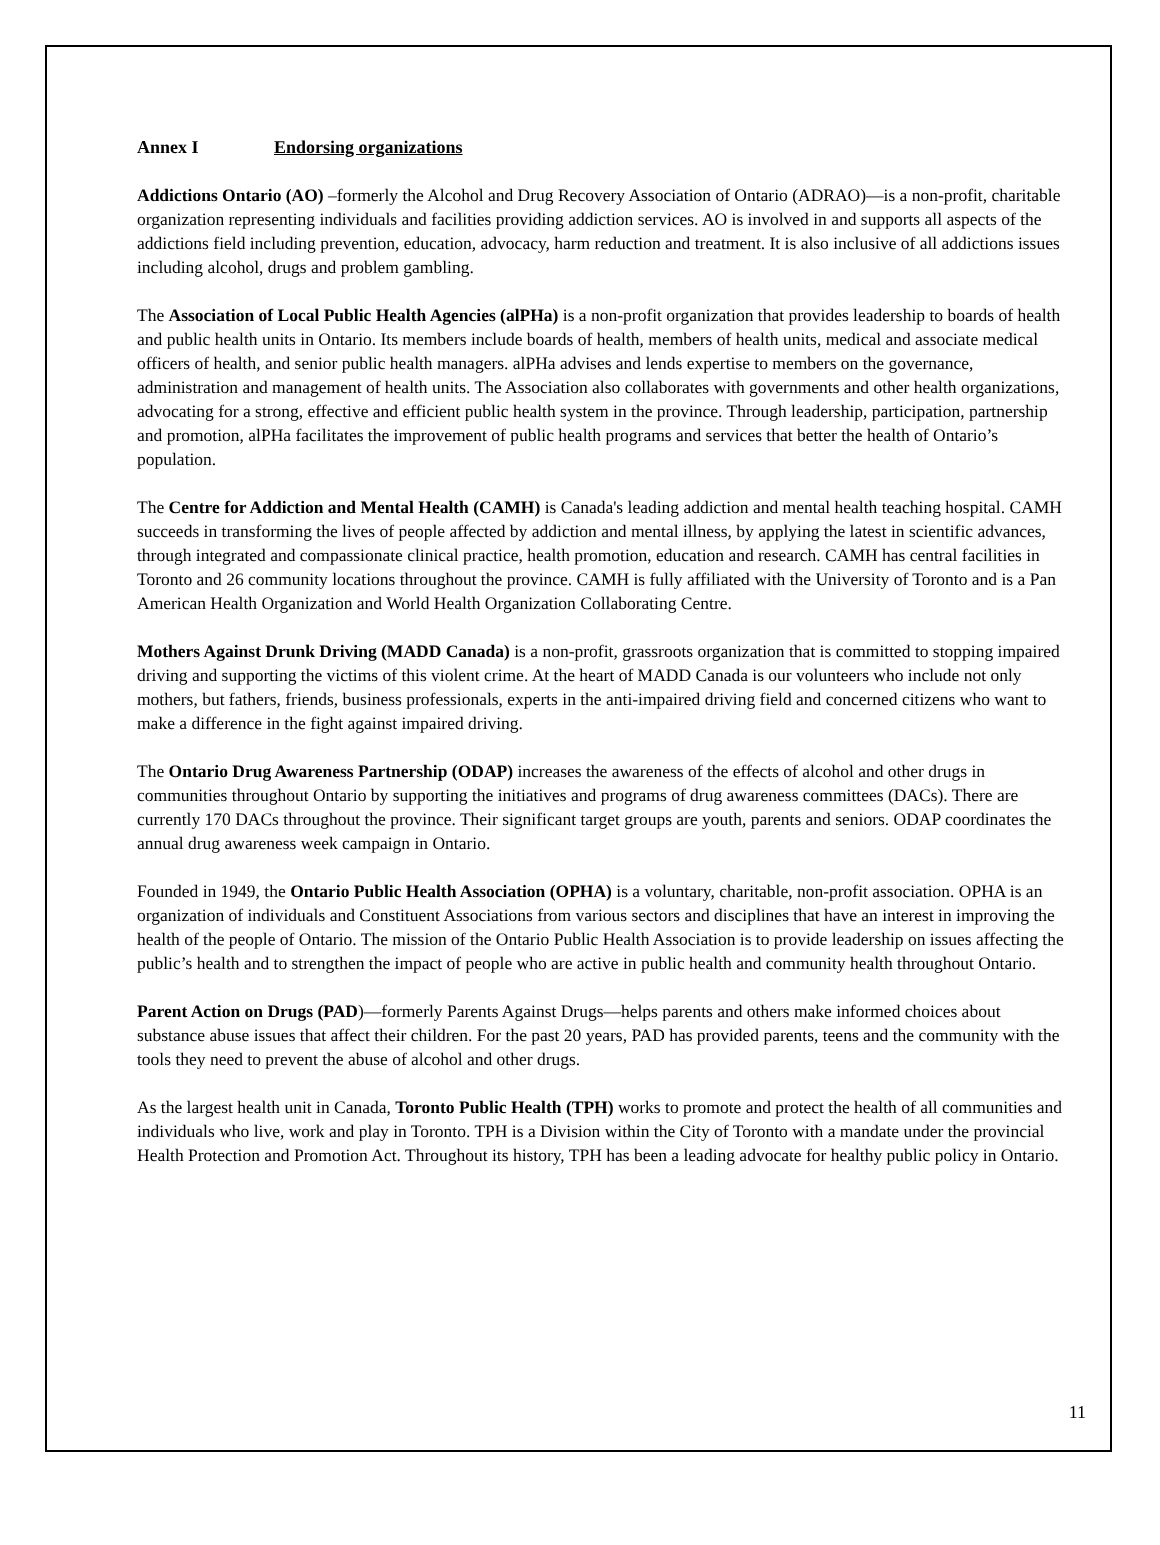Annex I Endorsing organizations
Addictions Ontario (AO) –formerly the Alcohol and Drug Recovery Association of Ontario (ADRAO)—is a non-profit, charitable organization representing individuals and facilities providing addiction services. AO is involved in and supports all aspects of the addictions field including prevention, education, advocacy, harm reduction and treatment. It is also inclusive of all addictions issues including alcohol, drugs and problem gambling.
The Association of Local Public Health Agencies (alPHa) is a non-profit organization that provides leadership to boards of health and public health units in Ontario. Its members include boards of health, members of health units, medical and associate medical officers of health, and senior public health managers. alPHa advises and lends expertise to members on the governance, administration and management of health units. The Association also collaborates with governments and other health organizations, advocating for a strong, effective and efficient public health system in the province. Through leadership, participation, partnership and promotion, alPHa facilitates the improvement of public health programs and services that better the health of Ontario’s population.
The Centre for Addiction and Mental Health (CAMH) is Canada's leading addiction and mental health teaching hospital. CAMH succeeds in transforming the lives of people affected by addiction and mental illness, by applying the latest in scientific advances, through integrated and compassionate clinical practice, health promotion, education and research. CAMH has central facilities in Toronto and 26 community locations throughout the province. CAMH is fully affiliated with the University of Toronto and is a Pan American Health Organization and World Health Organization Collaborating Centre.
Mothers Against Drunk Driving (MADD Canada) is a non-profit, grassroots organization that is committed to stopping impaired driving and supporting the victims of this violent crime. At the heart of MADD Canada is our volunteers who include not only mothers, but fathers, friends, business professionals, experts in the anti-impaired driving field and concerned citizens who want to make a difference in the fight against impaired driving.
The Ontario Drug Awareness Partnership (ODAP) increases the awareness of the effects of alcohol and other drugs in communities throughout Ontario by supporting the initiatives and programs of drug awareness committees (DACs). There are currently 170 DACs throughout the province. Their significant target groups are youth, parents and seniors. ODAP coordinates the annual drug awareness week campaign in Ontario.
Founded in 1949, the Ontario Public Health Association (OPHA) is a voluntary, charitable, non-profit association. OPHA is an organization of individuals and Constituent Associations from various sectors and disciplines that have an interest in improving the health of the people of Ontario. The mission of the Ontario Public Health Association is to provide leadership on issues affecting the public’s health and to strengthen the impact of people who are active in public health and community health throughout Ontario.
Parent Action on Drugs (PAD)—formerly Parents Against Drugs—helps parents and others make informed choices about substance abuse issues that affect their children. For the past 20 years, PAD has provided parents, teens and the community with the tools they need to prevent the abuse of alcohol and other drugs.
As the largest health unit in Canada, Toronto Public Health (TPH) works to promote and protect the health of all communities and individuals who live, work and play in Toronto. TPH is a Division within the City of Toronto with a mandate under the provincial Health Protection and Promotion Act. Throughout its history, TPH has been a leading advocate for healthy public policy in Ontario.
11